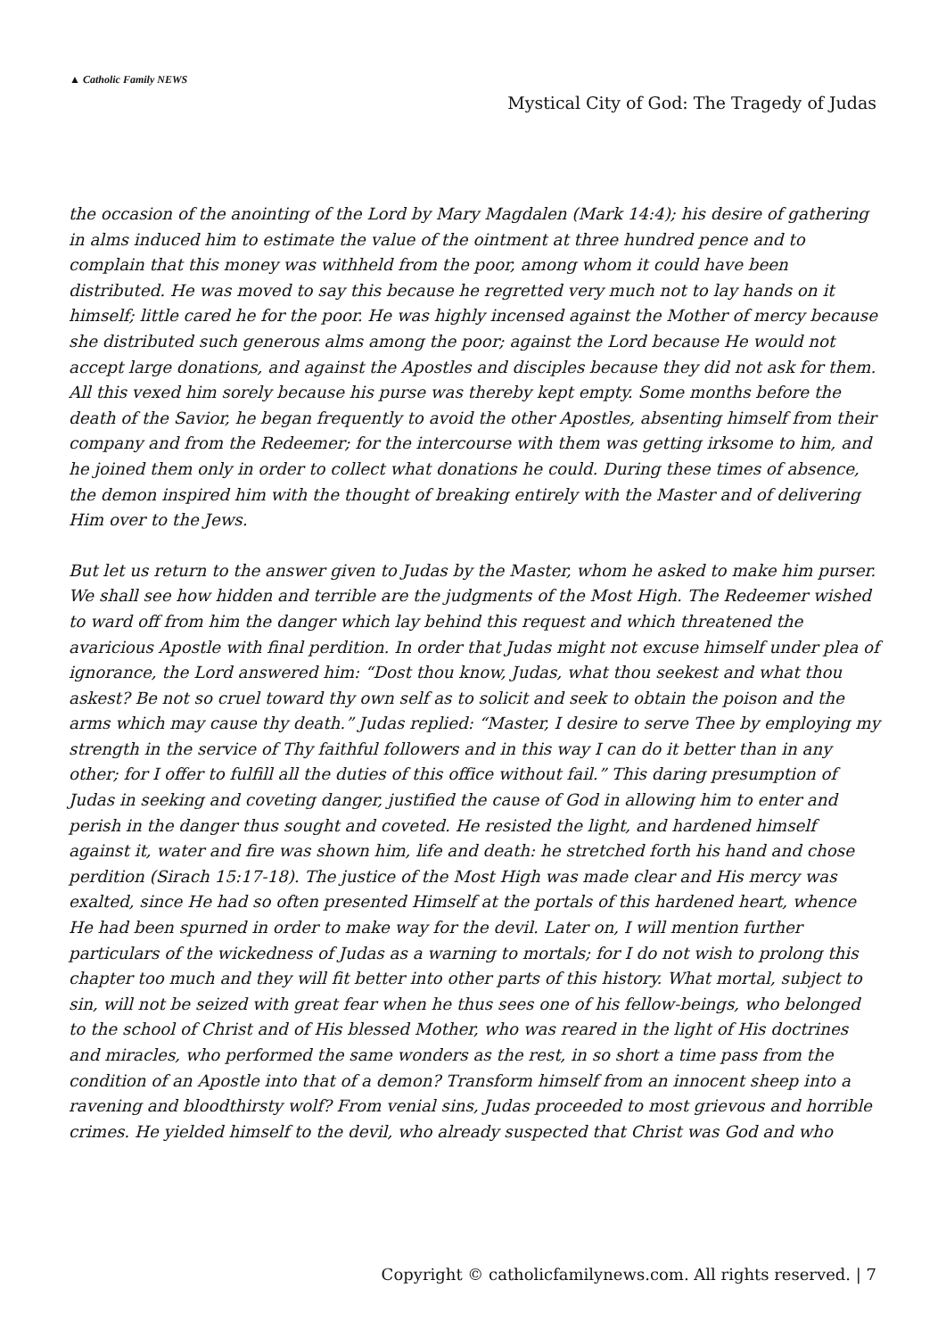▲ Catholic Family NEWS
Mystical City of God: The Tragedy of Judas
the occasion of the anointing of the Lord by Mary Magdalen (Mark 14:4); his desire of gathering in alms induced him to estimate the value of the ointment at three hundred pence and to complain that this money was withheld from the poor, among whom it could have been distributed. He was moved to say this because he regretted very much not to lay hands on it himself; little cared he for the poor. He was highly incensed against the Mother of mercy because she distributed such generous alms among the poor; against the Lord because He would not accept large donations, and against the Apostles and disciples because they did not ask for them. All this vexed him sorely because his purse was thereby kept empty. Some months before the death of the Savior, he began frequently to avoid the other Apostles, absenting himself from their company and from the Redeemer; for the intercourse with them was getting irksome to him, and he joined them only in order to collect what donations he could. During these times of absence, the demon inspired him with the thought of breaking entirely with the Master and of delivering Him over to the Jews.
But let us return to the answer given to Judas by the Master, whom he asked to make him purser. We shall see how hidden and terrible are the judgments of the Most High. The Redeemer wished to ward off from him the danger which lay behind this request and which threatened the avaricious Apostle with final perdition. In order that Judas might not excuse himself under plea of ignorance, the Lord answered him: “Dost thou know, Judas, what thou seekest and what thou askest? Be not so cruel toward thy own self as to solicit and seek to obtain the poison and the arms which may cause thy death.” Judas replied: “Master, I desire to serve Thee by employing my strength in the service of Thy faithful followers and in this way I can do it better than in any other; for I offer to fulfill all the duties of this office without fail.” This daring presumption of Judas in seeking and coveting danger, justified the cause of God in allowing him to enter and perish in the danger thus sought and coveted. He resisted the light, and hardened himself against it, water and fire was shown him, life and death: he stretched forth his hand and chose perdition (Sirach 15:17-18). The justice of the Most High was made clear and His mercy was exalted, since He had so often presented Himself at the portals of this hardened heart, whence He had been spurned in order to make way for the devil. Later on, I will mention further particulars of the wickedness of Judas as a warning to mortals; for I do not wish to prolong this chapter too much and they will fit better into other parts of this history. What mortal, subject to sin, will not be seized with great fear when he thus sees one of his fellow-beings, who belonged to the school of Christ and of His blessed Mother, who was reared in the light of His doctrines and miracles, who performed the same wonders as the rest, in so short a time pass from the condition of an Apostle into that of a demon? Transform himself from an innocent sheep into a ravening and bloodthirsty wolf? From venial sins, Judas proceeded to most grievous and horrible crimes. He yielded himself to the devil, who already suspected that Christ was God and who
Copyright © catholicfamilynews.com. All rights reserved. | 7